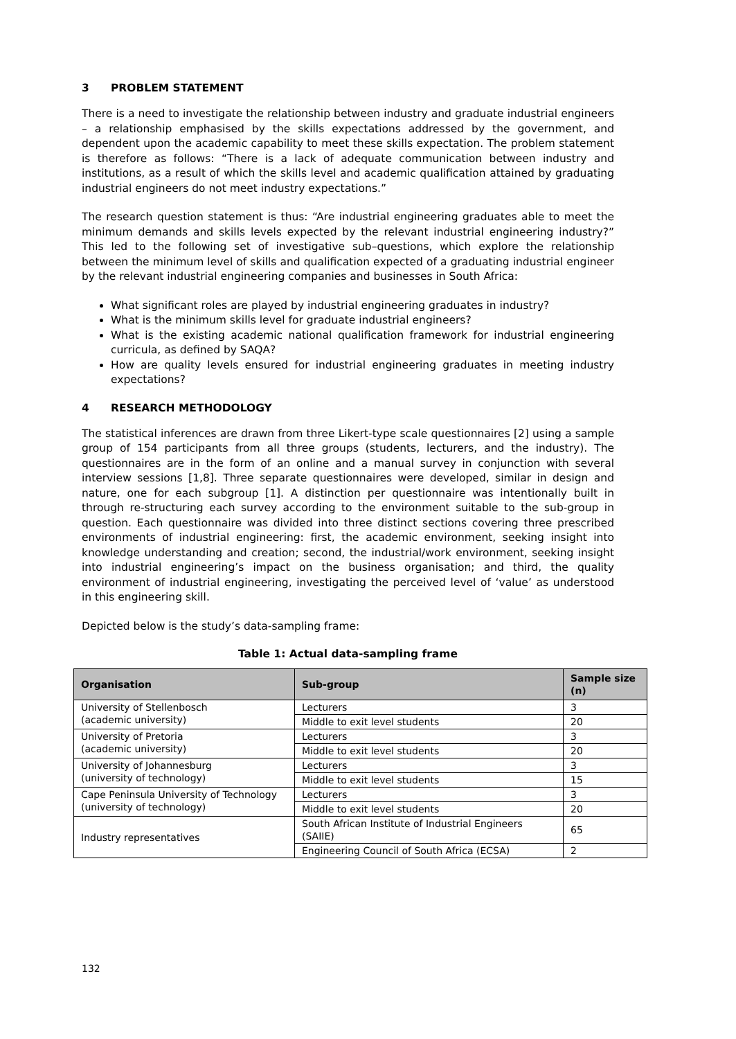3 PROBLEM STATEMENT
There is a need to investigate the relationship between industry and graduate industrial engineers – a relationship emphasised by the skills expectations addressed by the government, and dependent upon the academic capability to meet these skills expectation. The problem statement is therefore as follows: “There is a lack of adequate communication between industry and institutions, as a result of which the skills level and academic qualification attained by graduating industrial engineers do not meet industry expectations.”
The research question statement is thus: “Are industrial engineering graduates able to meet the minimum demands and skills levels expected by the relevant industrial engineering industry?” This led to the following set of investigative sub–questions, which explore the relationship between the minimum level of skills and qualification expected of a graduating industrial engineer by the relevant industrial engineering companies and businesses in South Africa:
What significant roles are played by industrial engineering graduates in industry?
What is the minimum skills level for graduate industrial engineers?
What is the existing academic national qualification framework for industrial engineering curricula, as defined by SAQA?
How are quality levels ensured for industrial engineering graduates in meeting industry expectations?
4 RESEARCH METHODOLOGY
The statistical inferences are drawn from three Likert-type scale questionnaires [2] using a sample group of 154 participants from all three groups (students, lecturers, and the industry). The questionnaires are in the form of an online and a manual survey in conjunction with several interview sessions [1,8]. Three separate questionnaires were developed, similar in design and nature, one for each subgroup [1]. A distinction per questionnaire was intentionally built in through re-structuring each survey according to the environment suitable to the sub-group in question. Each questionnaire was divided into three distinct sections covering three prescribed environments of industrial engineering: first, the academic environment, seeking insight into knowledge understanding and creation; second, the industrial/work environment, seeking insight into industrial engineering’s impact on the business organisation; and third, the quality environment of industrial engineering, investigating the perceived level of ‘value’ as understood in this engineering skill.
Depicted below is the study’s data-sampling frame:
Table 1: Actual data-sampling frame
| Organisation | Sub-group | Sample size (n) |
| --- | --- | --- |
| University of Stellenbosch (academic university) | Lecturers | 3 |
| | Middle to exit level students | 20 |
| University of Pretoria (academic university) | Lecturers | 3 |
| | Middle to exit level students | 20 |
| University of Johannesburg (university of technology) | Lecturers | 3 |
| | Middle to exit level students | 15 |
| Cape Peninsula University of Technology (university of technology) | Lecturers | 3 |
| | Middle to exit level students | 20 |
| Industry representatives | South African Institute of Industrial Engineers (SAIIE) | 65 |
| | Engineering Council of South Africa (ECSA) | 2 |
132